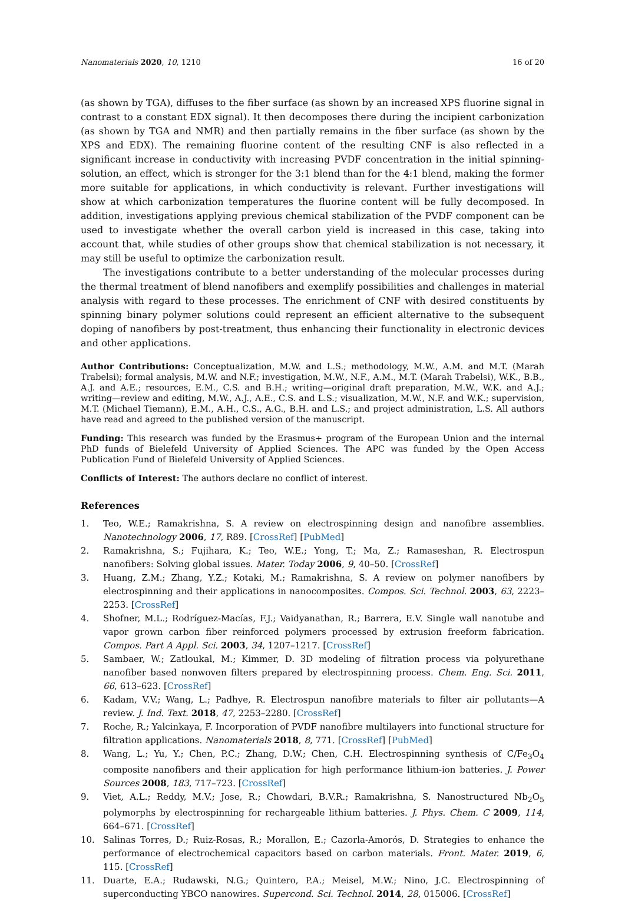Nanomaterials 2020, 10, 1210 16 of 20
(as shown by TGA), diffuses to the fiber surface (as shown by an increased XPS fluorine signal in contrast to a constant EDX signal). It then decomposes there during the incipient carbonization (as shown by TGA and NMR) and then partially remains in the fiber surface (as shown by the XPS and EDX). The remaining fluorine content of the resulting CNF is also reflected in a significant increase in conductivity with increasing PVDF concentration in the initial spinning-solution, an effect, which is stronger for the 3:1 blend than for the 4:1 blend, making the former more suitable for applications, in which conductivity is relevant. Further investigations will show at which carbonization temperatures the fluorine content will be fully decomposed. In addition, investigations applying previous chemical stabilization of the PVDF component can be used to investigate whether the overall carbon yield is increased in this case, taking into account that, while studies of other groups show that chemical stabilization is not necessary, it may still be useful to optimize the carbonization result.
The investigations contribute to a better understanding of the molecular processes during the thermal treatment of blend nanofibers and exemplify possibilities and challenges in material analysis with regard to these processes. The enrichment of CNF with desired constituents by spinning binary polymer solutions could represent an efficient alternative to the subsequent doping of nanofibers by post-treatment, thus enhancing their functionality in electronic devices and other applications.
Author Contributions: Conceptualization, M.W. and L.S.; methodology, M.W., A.M. and M.T. (Marah Trabelsi); formal analysis, M.W. and N.F.; investigation, M.W., N.F., A.M., M.T. (Marah Trabelsi), W.K., B.B., A.J. and A.E.; resources, E.M., C.S. and B.H.; writing—original draft preparation, M.W., W.K. and A.J.; writing—review and editing, M.W., A.J., A.E., C.S. and L.S.; visualization, M.W., N.F. and W.K.; supervision, M.T. (Michael Tiemann), E.M., A.H., C.S., A.G., B.H. and L.S.; and project administration, L.S. All authors have read and agreed to the published version of the manuscript.
Funding: This research was funded by the Erasmus+ program of the European Union and the internal PhD funds of Bielefeld University of Applied Sciences. The APC was funded by the Open Access Publication Fund of Bielefeld University of Applied Sciences.
Conflicts of Interest: The authors declare no conflict of interest.
References
1. Teo, W.E.; Ramakrishna, S. A review on electrospinning design and nanofibre assemblies. Nanotechnology 2006, 17, R89. [CrossRef] [PubMed]
2. Ramakrishna, S.; Fujihara, K.; Teo, W.E.; Yong, T.; Ma, Z.; Ramaseshan, R. Electrospun nanofibers: Solving global issues. Mater. Today 2006, 9, 40–50. [CrossRef]
3. Huang, Z.M.; Zhang, Y.Z.; Kotaki, M.; Ramakrishna, S. A review on polymer nanofibers by electrospinning and their applications in nanocomposites. Compos. Sci. Technol. 2003, 63, 2223–2253. [CrossRef]
4. Shofner, M.L.; Rodríguez-Macías, F.J.; Vaidyanathan, R.; Barrera, E.V. Single wall nanotube and vapor grown carbon fiber reinforced polymers processed by extrusion freeform fabrication. Compos. Part A Appl. Sci. 2003, 34, 1207–1217. [CrossRef]
5. Sambaer, W.; Zatloukal, M.; Kimmer, D. 3D modeling of filtration process via polyurethane nanofiber based nonwoven filters prepared by electrospinning process. Chem. Eng. Sci. 2011, 66, 613–623. [CrossRef]
6. Kadam, V.V.; Wang, L.; Padhye, R. Electrospun nanofibre materials to filter air pollutants—A review. J. Ind. Text. 2018, 47, 2253–2280. [CrossRef]
7. Roche, R.; Yalcinkaya, F. Incorporation of PVDF nanofibre multilayers into functional structure for filtration applications. Nanomaterials 2018, 8, 771. [CrossRef] [PubMed]
8. Wang, L.; Yu, Y.; Chen, P.C.; Zhang, D.W.; Chen, C.H. Electrospinning synthesis of C/Fe<sub>3</sub>O<sub>4</sub> composite nanofibers and their application for high performance lithium-ion batteries. J. Power Sources 2008, 183, 717–723. [CrossRef]
9. Viet, A.L.; Reddy, M.V.; Jose, R.; Chowdari, B.V.R.; Ramakrishna, S. Nanostructured Nb<sub>2</sub>O<sub>5</sub> polymorphs by electrospinning for rechargeable lithium batteries. J. Phys. Chem. C 2009, 114, 664–671. [CrossRef]
10. Salinas Torres, D.; Ruiz-Rosas, R.; Morallon, E.; Cazorla-Amorós, D. Strategies to enhance the performance of electrochemical capacitors based on carbon materials. Front. Mater. 2019, 6, 115. [CrossRef]
11. Duarte, E.A.; Rudawski, N.G.; Quintero, P.A.; Meisel, M.W.; Nino, J.C. Electrospinning of superconducting YBCO nanowires. Supercond. Sci. Technol. 2014, 28, 015006. [CrossRef]